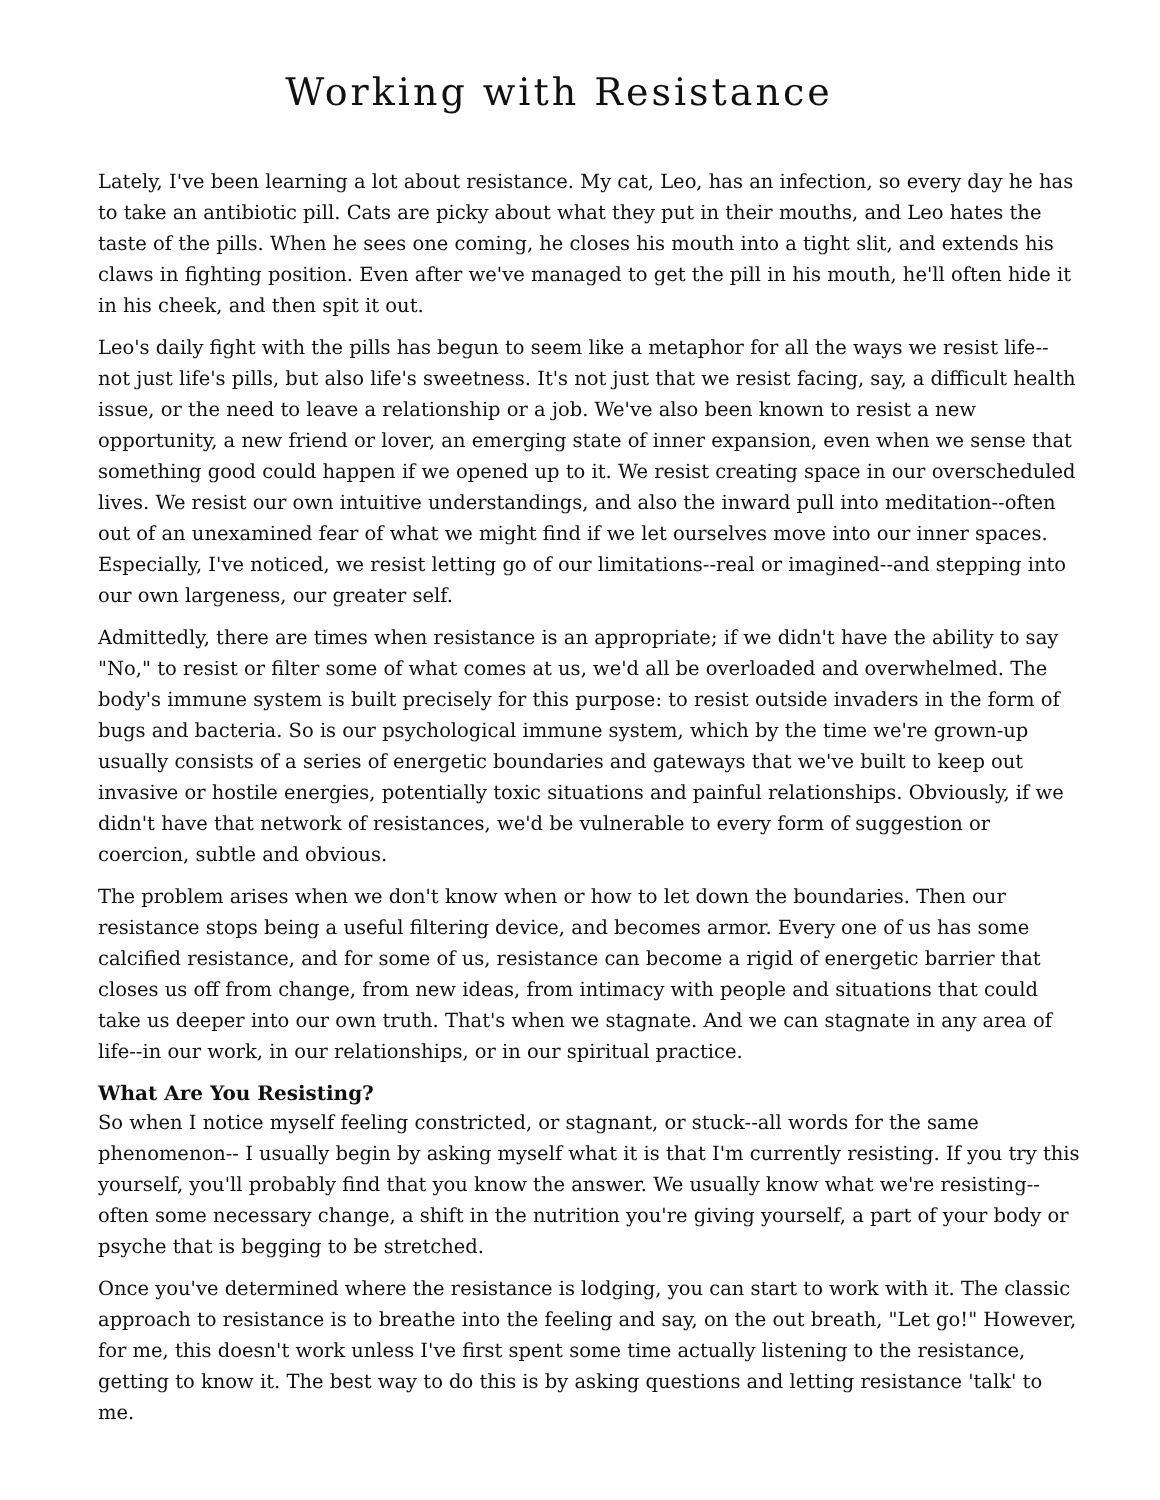Working with Resistance
Lately, I've been learning a lot about resistance. My cat, Leo, has an infection, so every day he has to take an antibiotic pill. Cats are picky about what they put in their mouths, and Leo hates the taste of the pills. When he sees one coming, he closes his mouth into a tight slit, and extends his claws in fighting position. Even after we've managed to get the pill in his mouth, he'll often hide it in his cheek, and then spit it out.
Leo's daily fight with the pills has begun to seem like a metaphor for all the ways we resist life-- not just life's pills, but also life's sweetness. It's not just that we resist facing, say, a difficult health issue, or the need to leave a relationship or a job. We've also been known to resist a new opportunity, a new friend or lover, an emerging state of inner expansion, even when we sense that something good could happen if we opened up to it. We resist creating space in our overscheduled lives. We resist our own intuitive understandings, and also the inward pull into meditation--often out of an unexamined fear of what we might find if we let ourselves move into our inner spaces. Especially, I've noticed, we resist letting go of our limitations--real or imagined--and stepping into our own largeness, our greater self.
Admittedly, there are times when resistance is an appropriate; if we didn't have the ability to say "No," to resist or filter some of what comes at us, we'd all be overloaded and overwhelmed. The body's immune system is built precisely for this purpose: to resist outside invaders in the form of bugs and bacteria. So is our psychological immune system, which by the time we're grown-up usually consists of a series of energetic boundaries and gateways that we've built to keep out invasive or hostile energies, potentially toxic situations and painful relationships. Obviously, if we didn't have that network of resistances, we'd be vulnerable to every form of suggestion or coercion, subtle and obvious.
The problem arises when we don't know when or how to let down the boundaries. Then our resistance stops being a useful filtering device, and becomes armor. Every one of us has some calcified resistance, and for some of us, resistance can become a rigid of energetic barrier that closes us off from change, from new ideas, from intimacy with people and situations that could take us deeper into our own truth. That's when we stagnate. And we can stagnate in any area of life--in our work, in our relationships, or in our spiritual practice.
What Are You Resisting?
So when I notice myself feeling constricted, or stagnant, or stuck--all words for the same phenomenon-- I usually begin by asking myself what it is that I'm currently resisting. If you try this yourself, you'll probably find that you know the answer. We usually know what we're resisting--often some necessary change, a shift in the nutrition you're giving yourself, a part of your body or psyche that is begging to be stretched.
Once you've determined where the resistance is lodging, you can start to work with it. The classic approach to resistance is to breathe into the feeling and say, on the out breath, "Let go!" However, for me, this doesn't work unless I've first spent some time actually listening to the resistance, getting to know it. The best way to do this is by asking questions and letting resistance 'talk' to me.